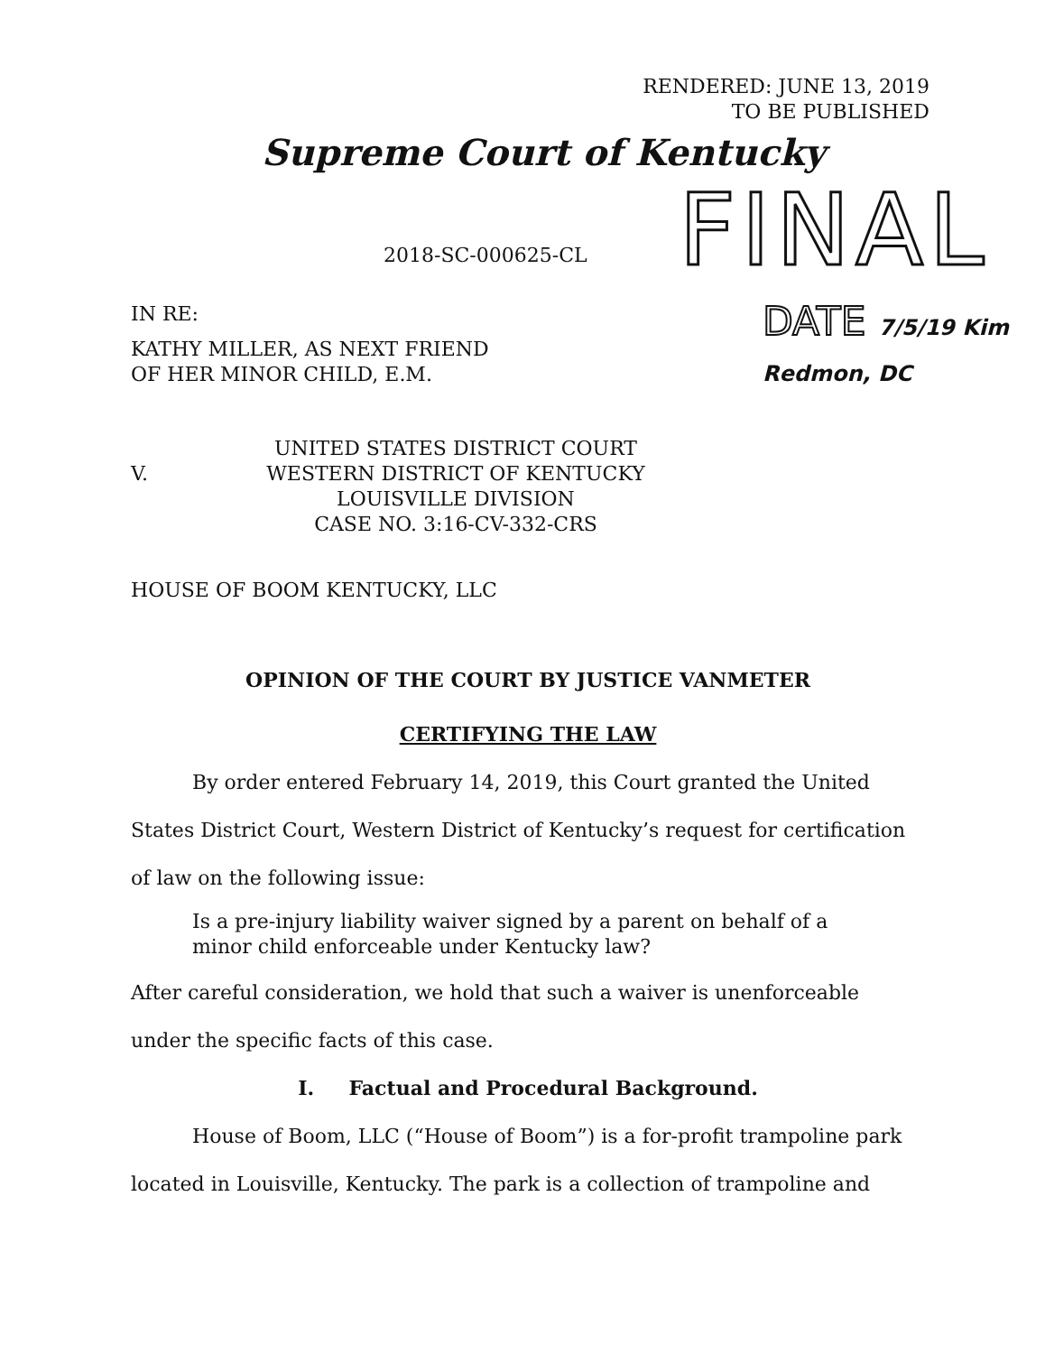RENDERED: JUNE 13, 2019
TO BE PUBLISHED
Supreme Court of Kentucky
FINAL
2018-SC-000625-CL
IN RE: DATE 7/5/19 Kim Redmon, DC
KATHY MILLER, AS NEXT FRIEND
OF HER MINOR CHILD, E.M.
V.
UNITED STATES DISTRICT COURT
WESTERN DISTRICT OF KENTUCKY
LOUISVILLE DIVISION
CASE NO. 3:16-CV-332-CRS
HOUSE OF BOOM KENTUCKY, LLC
OPINION OF THE COURT BY JUSTICE VANMETER
CERTIFYING THE LAW
By order entered February 14, 2019, this Court granted the United States District Court, Western District of Kentucky’s request for certification of law on the following issue:
Is a pre-injury liability waiver signed by a parent on behalf of a minor child enforceable under Kentucky law?
After careful consideration, we hold that such a waiver is unenforceable under the specific facts of this case.
I. Factual and Procedural Background.
House of Boom, LLC (“House of Boom”) is a for-profit trampoline park located in Louisville, Kentucky. The park is a collection of trampoline and